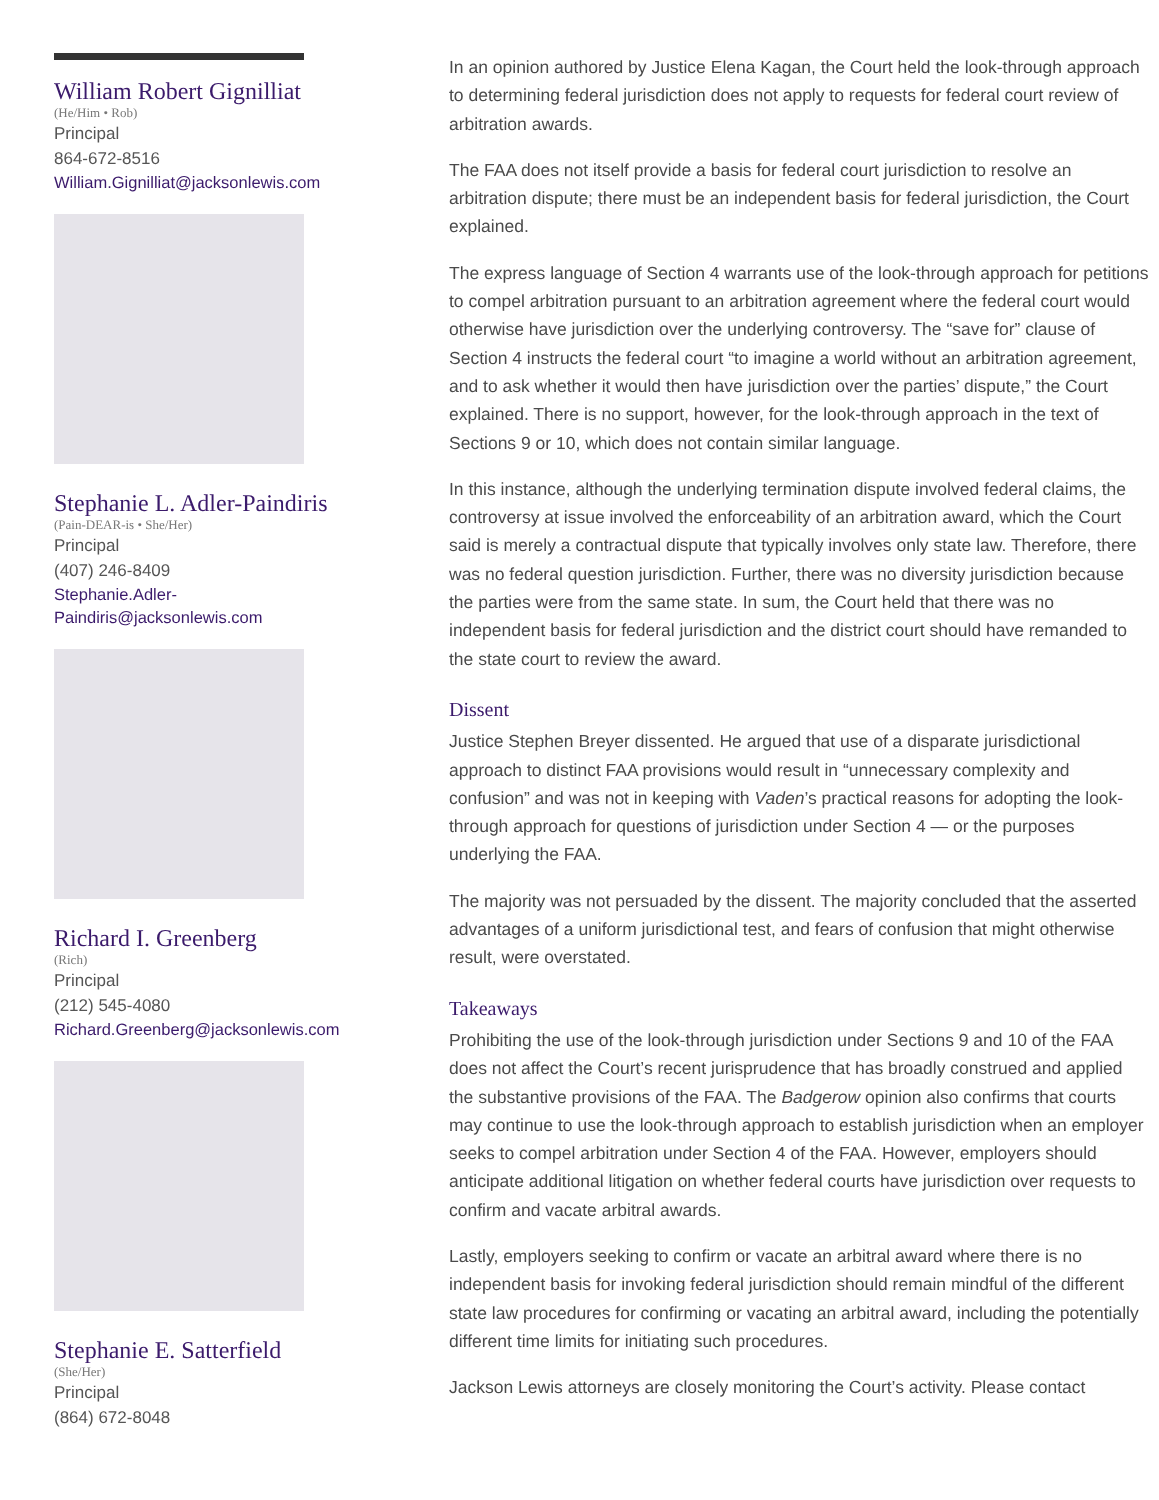William Robert Gignilliat
(He/Him • Rob)
Principal
864-672-8516
William.Gignilliat@jacksonlewis.com
Stephanie L. Adler-Paindiris
(Pain-DEAR-is • She/Her)
Principal
(407) 246-8409
Stephanie.Adler-
Paindiris@jacksonlewis.com
Richard I. Greenberg
(Rich)
Principal
(212) 545-4080
Richard.Greenberg@jacksonlewis.com
Stephanie E. Satterfield
(She/Her)
Principal
(864) 672-8048
In an opinion authored by Justice Elena Kagan, the Court held the look-through approach to determining federal jurisdiction does not apply to requests for federal court review of arbitration awards.
The FAA does not itself provide a basis for federal court jurisdiction to resolve an arbitration dispute; there must be an independent basis for federal jurisdiction, the Court explained.
The express language of Section 4 warrants use of the look-through approach for petitions to compel arbitration pursuant to an arbitration agreement where the federal court would otherwise have jurisdiction over the underlying controversy. The “save for” clause of Section 4 instructs the federal court “to imagine a world without an arbitration agreement, and to ask whether it would then have jurisdiction over the parties’ dispute,” the Court explained. There is no support, however, for the look-through approach in the text of Sections 9 or 10, which does not contain similar language.
In this instance, although the underlying termination dispute involved federal claims, the controversy at issue involved the enforceability of an arbitration award, which the Court said is merely a contractual dispute that typically involves only state law. Therefore, there was no federal question jurisdiction. Further, there was no diversity jurisdiction because the parties were from the same state. In sum, the Court held that there was no independent basis for federal jurisdiction and the district court should have remanded to the state court to review the award.
Dissent
Justice Stephen Breyer dissented. He argued that use of a disparate jurisdictional approach to distinct FAA provisions would result in “unnecessary complexity and confusion” and was not in keeping with Vaden’s practical reasons for adopting the look-through approach for questions of jurisdiction under Section 4 — or the purposes underlying the FAA.
The majority was not persuaded by the dissent. The majority concluded that the asserted advantages of a uniform jurisdictional test, and fears of confusion that might otherwise result, were overstated.
Takeaways
Prohibiting the use of the look-through jurisdiction under Sections 9 and 10 of the FAA does not affect the Court’s recent jurisprudence that has broadly construed and applied the substantive provisions of the FAA. The Badgerow opinion also confirms that courts may continue to use the look-through approach to establish jurisdiction when an employer seeks to compel arbitration under Section 4 of the FAA. However, employers should anticipate additional litigation on whether federal courts have jurisdiction over requests to confirm and vacate arbitral awards.
Lastly, employers seeking to confirm or vacate an arbitral award where there is no independent basis for invoking federal jurisdiction should remain mindful of the different state law procedures for confirming or vacating an arbitral award, including the potentially different time limits for initiating such procedures.
Jackson Lewis attorneys are closely monitoring the Court’s activity. Please contact